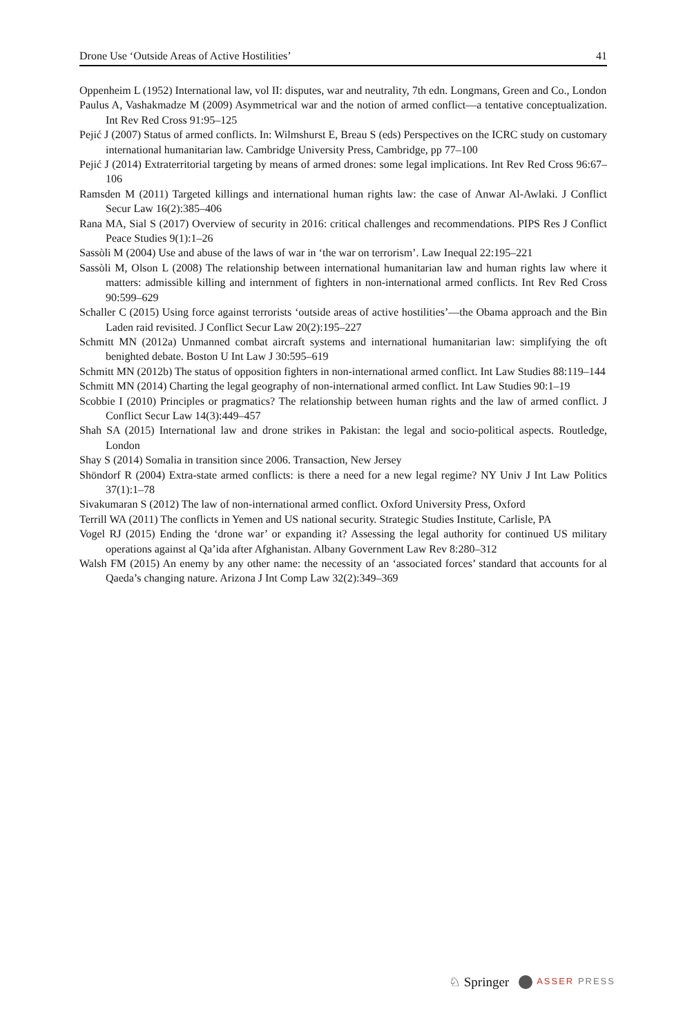Drone Use ‘Outside Areas of Active Hostilities’ 41
Oppenheim L (1952) International law, vol II: disputes, war and neutrality, 7th edn. Longmans, Green and Co., London
Paulus A, Vashakmadze M (2009) Asymmetrical war and the notion of armed conflict—a tentative conceptualization. Int Rev Red Cross 91:95–125
Pejić J (2007) Status of armed conflicts. In: Wilmshurst E, Breau S (eds) Perspectives on the ICRC study on customary international humanitarian law. Cambridge University Press, Cambridge, pp 77–100
Pejić J (2014) Extraterritorial targeting by means of armed drones: some legal implications. Int Rev Red Cross 96:67–106
Ramsden M (2011) Targeted killings and international human rights law: the case of Anwar Al-Awlaki. J Conflict Secur Law 16(2):385–406
Rana MA, Sial S (2017) Overview of security in 2016: critical challenges and recommendations. PIPS Res J Conflict Peace Studies 9(1):1–26
Sassòli M (2004) Use and abuse of the laws of war in ‘the war on terrorism’. Law Inequal 22:195–221
Sassòli M, Olson L (2008) The relationship between international humanitarian law and human rights law where it matters: admissible killing and internment of fighters in non-international armed conflicts. Int Rev Red Cross 90:599–629
Schaller C (2015) Using force against terrorists ‘outside areas of active hostilities’—the Obama approach and the Bin Laden raid revisited. J Conflict Secur Law 20(2):195–227
Schmitt MN (2012a) Unmanned combat aircraft systems and international humanitarian law: simplifying the oft benighted debate. Boston U Int Law J 30:595–619
Schmitt MN (2012b) The status of opposition fighters in non-international armed conflict. Int Law Studies 88:119–144
Schmitt MN (2014) Charting the legal geography of non-international armed conflict. Int Law Studies 90:1–19
Scobbie I (2010) Principles or pragmatics? The relationship between human rights and the law of armed conflict. J Conflict Secur Law 14(3):449–457
Shah SA (2015) International law and drone strikes in Pakistan: the legal and socio-political aspects. Routledge, London
Shay S (2014) Somalia in transition since 2006. Transaction, New Jersey
Shöndorf R (2004) Extra-state armed conflicts: is there a need for a new legal regime? NY Univ J Int Law Politics 37(1):1–78
Sivakumaran S (2012) The law of non-international armed conflict. Oxford University Press, Oxford
Terrill WA (2011) The conflicts in Yemen and US national security. Strategic Studies Institute, Carlisle, PA
Vogel RJ (2015) Ending the ‘drone war’ or expanding it? Assessing the legal authority for continued US military operations against al Qa’ida after Afghanistan. Albany Government Law Rev 8:280–312
Walsh FM (2015) An enemy by any other name: the necessity of an ‘associated forces’ standard that accounts for al Qaeda’s changing nature. Arizona J Int Comp Law 32(2):349–369
♘ Springer ASSER PRESS